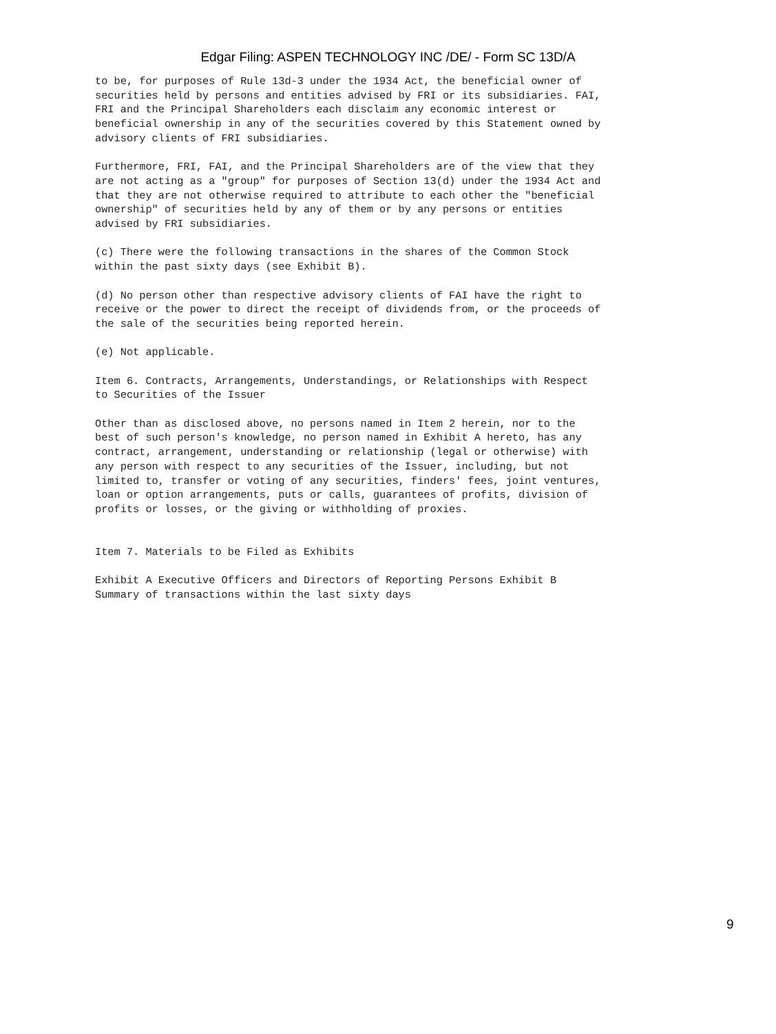Edgar Filing: ASPEN TECHNOLOGY INC /DE/ - Form SC 13D/A
to be, for purposes of Rule 13d-3 under the 1934 Act, the beneficial owner of securities held by persons and entities advised by FRI or its subsidiaries. FAI, FRI and the Principal Shareholders each disclaim any economic interest or beneficial ownership in any of the securities covered by this Statement owned by advisory clients of FRI subsidiaries.
Furthermore, FRI, FAI, and the Principal Shareholders are of the view that they are not acting as a "group" for purposes of Section 13(d) under the 1934 Act and that they are not otherwise required to attribute to each other the "beneficial ownership" of securities held by any of them or by any persons or entities advised by FRI subsidiaries.
(c) There were the following transactions in the shares of the Common Stock within the past sixty days (see Exhibit B).
(d) No person other than respective advisory clients of FAI have the right to receive or the power to direct the receipt of dividends from, or the proceeds of the sale of the securities being reported herein.
(e) Not applicable.
Item 6. Contracts, Arrangements, Understandings, or Relationships with Respect to Securities of the Issuer
Other than as disclosed above, no persons named in Item 2 herein, nor to the best of such person's knowledge, no person named in Exhibit A hereto, has any contract, arrangement, understanding or relationship (legal or otherwise) with any person with respect to any securities of the Issuer, including, but not limited to, transfer or voting of any securities, finders' fees, joint ventures, loan or option arrangements, puts or calls, guarantees of profits, division of profits or losses, or the giving or withholding of proxies.
Item 7. Materials to be Filed as Exhibits
Exhibit A Executive Officers and Directors of Reporting Persons Exhibit B Summary of transactions within the last sixty days
9